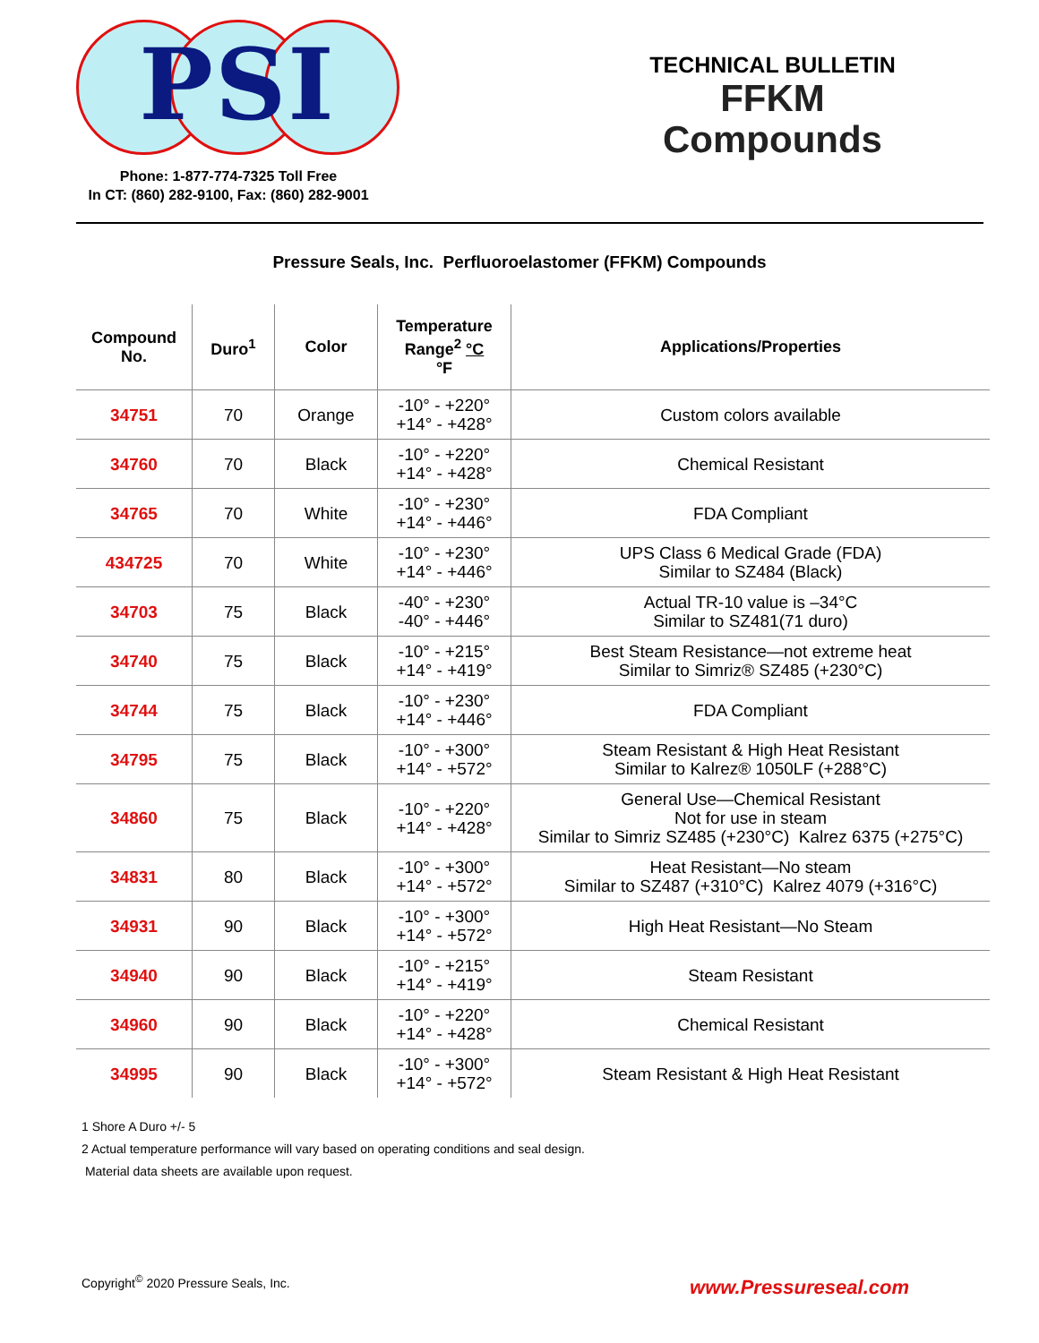PSI
Phone: 1-877-774-7325 Toll Free
In CT: (860) 282-9100, Fax: (860) 282-9001
TECHNICAL BULLETIN
FFKM
Compounds
Pressure Seals, Inc. Perfluoroelastomer (FFKM) Compounds
| Compound No. | Duro<sup>1</sup> | Color | Temperature Range<sup>2</sup> °C °F | Applications/Properties |
| --- | --- | --- | --- | --- |
| 34751 | 70 | Orange | -10° - +220° +14° - +428° | Custom colors available |
| 34760 | 70 | Black | -10° - +220° +14° - +428° | Chemical Resistant |
| 34765 | 70 | White | -10° - +230° +14° - +446° | FDA Compliant |
| 434725 | 70 | White | -10° - +230° +14° - +446° | UPS Class 6 Medical Grade (FDA) Similar to SZ484 (Black) |
| 34703 | 75 | Black | -40° - +230° -40° - +446° | Actual TR-10 value is –34°C Similar to SZ481(71 duro) |
| 34740 | 75 | Black | -10° - +215° +14° - +419° | Best Steam Resistance—not extreme heat Similar to Simriz® SZ485 (+230°C) |
| 34744 | 75 | Black | -10° - +230° +14° - +446° | FDA Compliant |
| 34795 | 75 | Black | -10° - +300° +14° - +572° | Steam Resistant & High Heat Resistant Similar to Kalrez® 1050LF (+288°C) |
| 34860 | 75 | Black | -10° - +220° +14° - +428° | General Use—Chemical Resistant Not for use in steam Similar to Simriz SZ485 (+230°C) Kalrez 6375 (+275°C) |
| 34831 | 80 | Black | -10° - +300° +14° - +572° | Heat Resistant—No steam Similar to SZ487 (+310°C) Kalrez 4079 (+316°C) |
| 34931 | 90 | Black | -10° - +300° +14° - +572° | High Heat Resistant—No Steam |
| 34940 | 90 | Black | -10° - +215° +14° - +419° | Steam Resistant |
| 34960 | 90 | Black | -10° - +220° +14° - +428° | Chemical Resistant |
| 34995 | 90 | Black | -10° - +300° +14° - +572° | Steam Resistant & High Heat Resistant |
1 Shore A Duro +/- 5
2 Actual temperature performance will vary based on operating conditions and seal design.
Material data sheets are available upon request.
Copyright<sup>©</sup> 2020 Pressure Seals, Inc.
www.Pressureseal.com